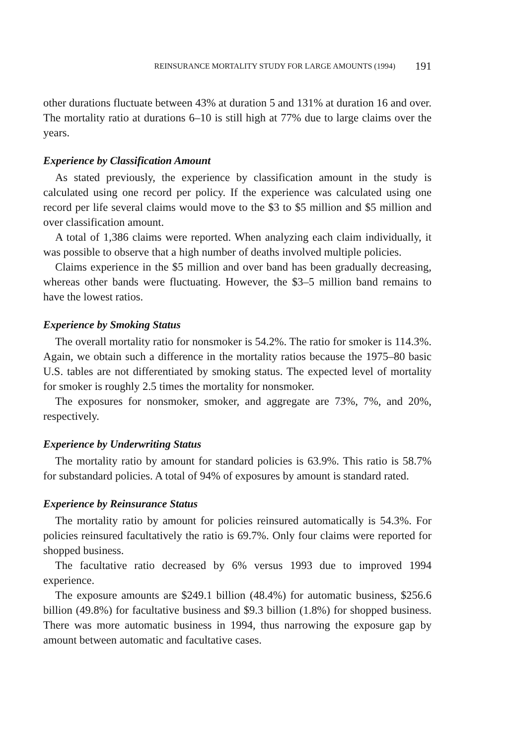REINSURANCE MORTALITY STUDY FOR LARGE AMOUNTS (1994) 191
other durations fluctuate between 43% at duration 5 and 131% at duration 16 and over. The mortality ratio at durations 6–10 is still high at 77% due to large claims over the years.
Experience by Classification Amount
As stated previously, the experience by classification amount in the study is calculated using one record per policy. If the experience was calculated using one record per life several claims would move to the $3 to $5 million and $5 million and over classification amount.
A total of 1,386 claims were reported. When analyzing each claim individually, it was possible to observe that a high number of deaths involved multiple policies.
Claims experience in the $5 million and over band has been gradually decreasing, whereas other bands were fluctuating. However, the $3–5 million band remains to have the lowest ratios.
Experience by Smoking Status
The overall mortality ratio for nonsmoker is 54.2%. The ratio for smoker is 114.3%. Again, we obtain such a difference in the mortality ratios because the 1975–80 basic U.S. tables are not differentiated by smoking status. The expected level of mortality for smoker is roughly 2.5 times the mortality for nonsmoker.
The exposures for nonsmoker, smoker, and aggregate are 73%, 7%, and 20%, respectively.
Experience by Underwriting Status
The mortality ratio by amount for standard policies is 63.9%. This ratio is 58.7% for substandard policies. A total of 94% of exposures by amount is standard rated.
Experience by Reinsurance Status
The mortality ratio by amount for policies reinsured automatically is 54.3%. For policies reinsured facultatively the ratio is 69.7%. Only four claims were reported for shopped business.
The facultative ratio decreased by 6% versus 1993 due to improved 1994 experience.
The exposure amounts are $249.1 billion (48.4%) for automatic business, $256.6 billion (49.8%) for facultative business and $9.3 billion (1.8%) for shopped business. There was more automatic business in 1994, thus narrowing the exposure gap by amount between automatic and facultative cases.